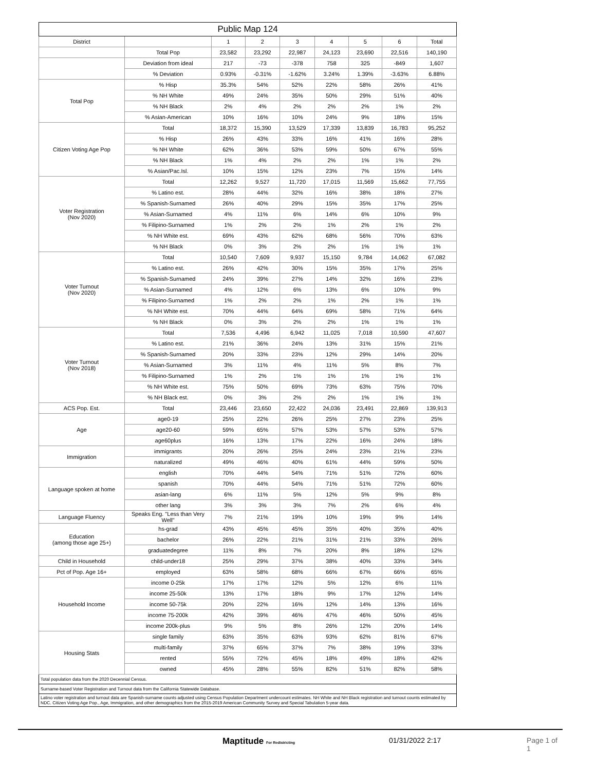| Public Map 124 | | | | | | | | |
| --- | --- | --- | --- | --- | --- | --- | --- | --- |
| District | | 1 | 2 | 3 | 4 | 5 | 6 | Total |
| | Total Pop | 23,582 | 23,292 | 22,987 | 24,123 | 23,690 | 22,516 | 140,190 |
| | Deviation from ideal | 217 | -73 | -378 | 758 | 325 | -849 | 1,607 |
| | % Deviation | 0.93% | -0.31% | -1.62% | 3.24% | 1.39% | -3.63% | 6.88% |
| Total Pop | % Hisp | 35.3% | 54% | 52% | 22% | 58% | 26% | 41% |
| | % NH White | 49% | 24% | 35% | 50% | 29% | 51% | 40% |
| | % NH Black | 2% | 4% | 2% | 2% | 2% | 1% | 2% |
| | % Asian-American | 10% | 16% | 10% | 24% | 9% | 18% | 15% |
| Citizen Voting Age Pop | Total | 18,372 | 15,390 | 13,529 | 17,339 | 13,839 | 16,783 | 95,252 |
| | % Hisp | 26% | 43% | 33% | 16% | 41% | 16% | 28% |
| | % NH White | 62% | 36% | 53% | 59% | 50% | 67% | 55% |
| | % NH Black | 1% | 4% | 2% | 2% | 1% | 1% | 2% |
| | % Asian/Pac.Isl. | 10% | 15% | 12% | 23% | 7% | 15% | 14% |
| Voter Registration (Nov 2020) | Total | 12,262 | 9,527 | 11,720 | 17,015 | 11,569 | 15,662 | 77,755 |
| | % Latino est. | 28% | 44% | 32% | 16% | 38% | 18% | 27% |
| | % Spanish-Surnamed | 26% | 40% | 29% | 15% | 35% | 17% | 25% |
| | % Asian-Surnamed | 4% | 11% | 6% | 14% | 6% | 10% | 9% |
| | % Filipino-Surnamed | 1% | 2% | 2% | 1% | 2% | 1% | 2% |
| | % NH White est. | 69% | 43% | 62% | 68% | 56% | 70% | 63% |
| | % NH Black | 0% | 3% | 2% | 2% | 1% | 1% | 1% |
| Voter Turnout (Nov 2020) | Total | 10,540 | 7,609 | 9,937 | 15,150 | 9,784 | 14,062 | 67,082 |
| | % Latino est. | 26% | 42% | 30% | 15% | 35% | 17% | 25% |
| | % Spanish-Surnamed | 24% | 39% | 27% | 14% | 32% | 16% | 23% |
| | % Asian-Surnamed | 4% | 12% | 6% | 13% | 6% | 10% | 9% |
| | % Filipino-Surnamed | 1% | 2% | 2% | 1% | 2% | 1% | 1% |
| | % NH White est. | 70% | 44% | 64% | 69% | 58% | 71% | 64% |
| | % NH Black | 0% | 3% | 2% | 2% | 1% | 1% | 1% |
| Voter Turnout (Nov 2018) | Total | 7,536 | 4,496 | 6,942 | 11,025 | 7,018 | 10,590 | 47,607 |
| | % Latino est. | 21% | 36% | 24% | 13% | 31% | 15% | 21% |
| | % Spanish-Surnamed | 20% | 33% | 23% | 12% | 29% | 14% | 20% |
| | % Asian-Surnamed | 3% | 11% | 4% | 11% | 5% | 8% | 7% |
| | % Filipino-Surnamed | 1% | 2% | 1% | 1% | 1% | 1% | 1% |
| | % NH White est. | 75% | 50% | 69% | 73% | 63% | 75% | 70% |
| | % NH Black est. | 0% | 3% | 2% | 2% | 1% | 1% | 1% |
| ACS Pop. Est. | Total | 23,446 | 23,650 | 22,422 | 24,036 | 23,491 | 22,869 | 139,913 |
| Age | age0-19 | 25% | 22% | 26% | 25% | 27% | 23% | 25% |
| | age20-60 | 59% | 65% | 57% | 53% | 57% | 53% | 57% |
| | age60plus | 16% | 13% | 17% | 22% | 16% | 24% | 18% |
| Immigration | immigrants | 20% | 26% | 25% | 24% | 23% | 21% | 23% |
| | naturalized | 49% | 46% | 40% | 61% | 44% | 59% | 50% |
| Language spoken at home | english | 70% | 44% | 54% | 71% | 51% | 72% | 60% |
| | spanish | 70% | 44% | 54% | 71% | 51% | 72% | 60% |
| | asian-lang | 6% | 11% | 5% | 12% | 5% | 9% | 8% |
| | other lang | 3% | 3% | 3% | 7% | 2% | 6% | 4% |
| Language Fluency | Speaks Eng. "Less than Very Well" | 7% | 21% | 19% | 10% | 19% | 9% | 14% |
| Education (among those age 25+) | hs-grad | 43% | 45% | 45% | 35% | 40% | 35% | 40% |
| | bachelor | 26% | 22% | 21% | 31% | 21% | 33% | 26% |
| | graduatedegree | 11% | 8% | 7% | 20% | 8% | 18% | 12% |
| Child in Household | child-under18 | 25% | 29% | 37% | 38% | 40% | 33% | 34% |
| Pct of Pop. Age 16+ | employed | 63% | 58% | 68% | 66% | 67% | 66% | 65% |
| Household Income | income 0-25k | 17% | 17% | 12% | 5% | 12% | 6% | 11% |
| | income 25-50k | 13% | 17% | 18% | 9% | 17% | 12% | 14% |
| | income 50-75k | 20% | 22% | 16% | 12% | 14% | 13% | 16% |
| | income 75-200k | 42% | 39% | 46% | 47% | 46% | 50% | 45% |
| | income 200k-plus | 9% | 5% | 8% | 26% | 12% | 20% | 14% |
| Housing Stats | single family | 63% | 35% | 63% | 93% | 62% | 81% | 67% |
| | multi-family | 37% | 65% | 37% | 7% | 38% | 19% | 33% |
| | rented | 55% | 72% | 45% | 18% | 49% | 18% | 42% |
| | owned | 45% | 28% | 55% | 82% | 51% | 82% | 58% |
Total population data from the 2020 Decennial Census.
Surname-based Voter Registration and Turnout data from the California Statewide Database.
Latino voter registration and turnout data are Spanish-surname counts adjusted using Census Population Department undercount estimates. NH White and NH Black registration and turnout counts estimated by NDC. Citizen Voting Age Pop., Age, Immigration, and other demographics from the 2015-2019 American Community Survey and Special Tabulation 5-year data.
Maptitude For Redistricting 01/31/2022 2:17 Page 1 of 1